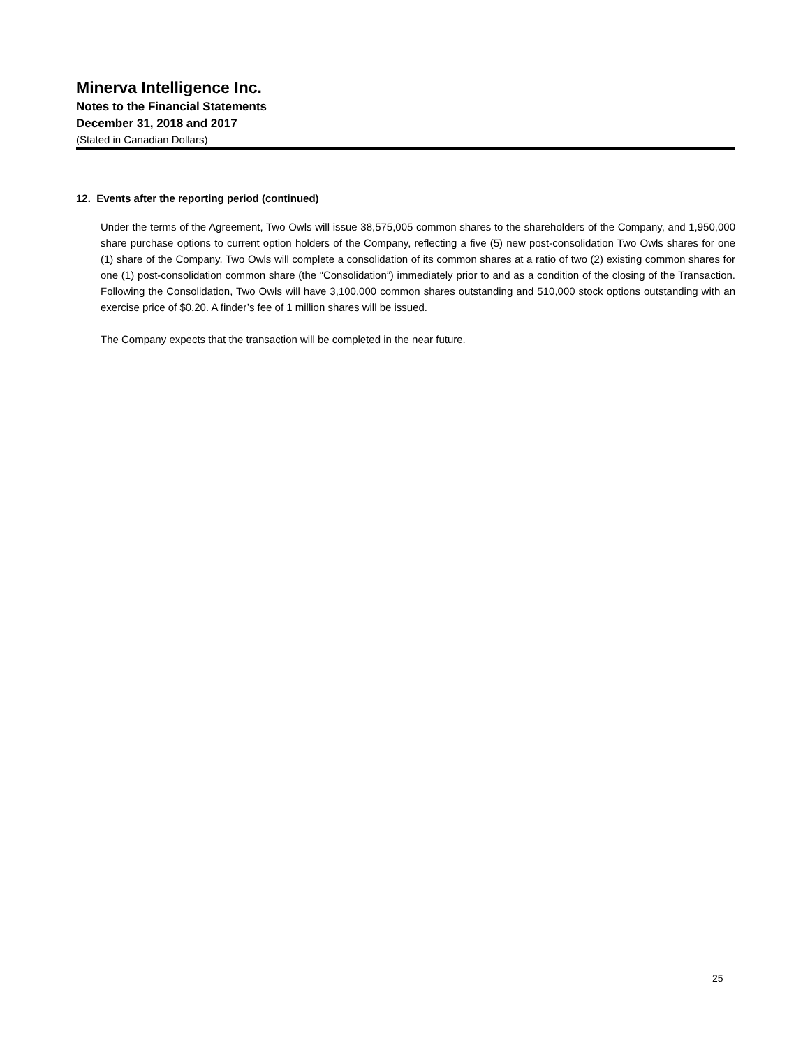Minerva Intelligence Inc.
Notes to the Financial Statements
December 31, 2018 and 2017
(Stated in Canadian Dollars)
12. Events after the reporting period (continued)
Under the terms of the Agreement, Two Owls will issue 38,575,005 common shares to the shareholders of the Company, and 1,950,000 share purchase options to current option holders of the Company, reflecting a five (5) new post-consolidation Two Owls shares for one (1) share of the Company. Two Owls will complete a consolidation of its common shares at a ratio of two (2) existing common shares for one (1) post-consolidation common share (the “Consolidation”) immediately prior to and as a condition of the closing of the Transaction. Following the Consolidation, Two Owls will have 3,100,000 common shares outstanding and 510,000 stock options outstanding with an exercise price of $0.20. A finder’s fee of 1 million shares will be issued.
The Company expects that the transaction will be completed in the near future.
25